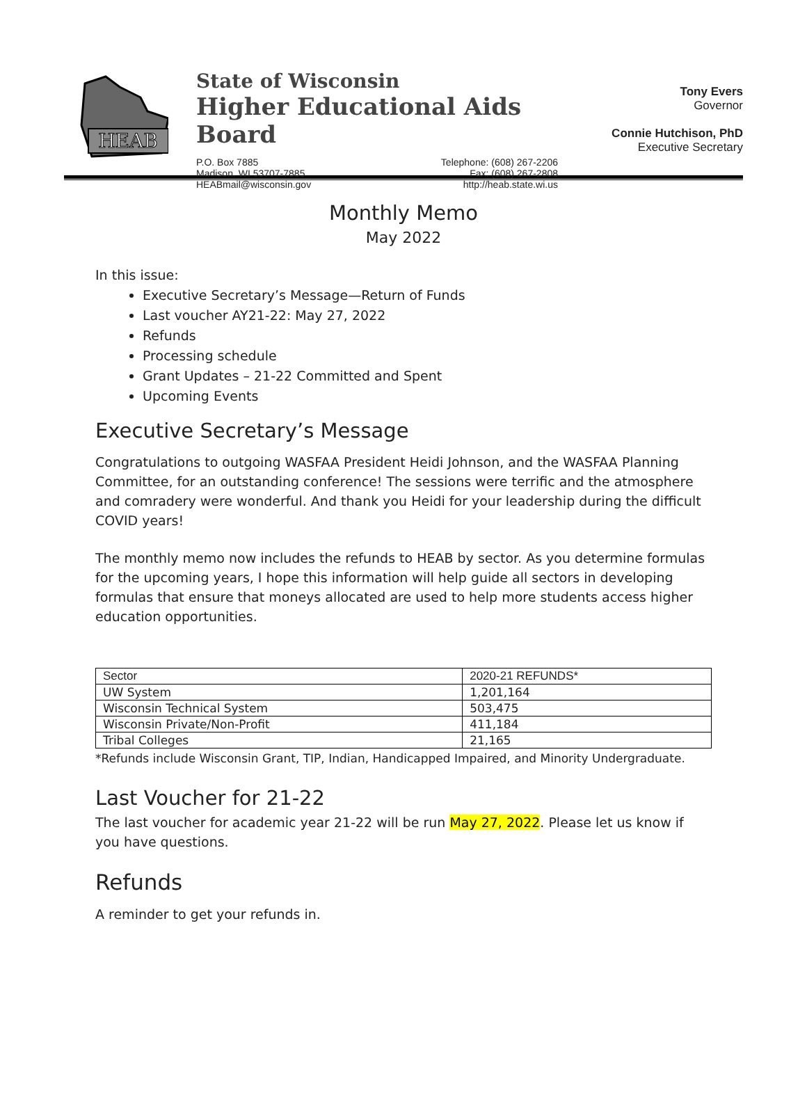HEAB
State of Wisconsin
Higher Educational Aids Board
P.O. Box 7885
Madison, WI 53707-7885
HEABmail@wisconsin.gov
Telephone: (608) 267-2206
Fax: (608) 267-2808
http://heab.state.wi.us
Tony Evers
Governor
Connie Hutchison, PhD
Executive Secretary
Monthly Memo
May 2022
In this issue:
Executive Secretary’s Message—Return of Funds
Last voucher AY21-22: May 27, 2022
Refunds
Processing schedule
Grant Updates – 21-22 Committed and Spent
Upcoming Events
Executive Secretary’s Message
Congratulations to outgoing WASFAA President Heidi Johnson, and the WASFAA Planning Committee, for an outstanding conference! The sessions were terrific and the atmosphere and comradery were wonderful. And thank you Heidi for your leadership during the difficult COVID years!
The monthly memo now includes the refunds to HEAB by sector. As you determine formulas for the upcoming years, I hope this information will help guide all sectors in developing formulas that ensure that moneys allocated are used to help more students access higher education opportunities.
| Sector | 2020-21 REFUNDS* |
| --- | --- |
| UW System | 1,201,164 |
| Wisconsin Technical System | 503,475 |
| Wisconsin Private/Non-Profit | 411,184 |
| Tribal Colleges | 21,165 |
*Refunds include Wisconsin Grant, TIP, Indian, Handicapped Impaired, and Minority Undergraduate.
Last Voucher for 21-22
The last voucher for academic year 21-22 will be run May 27, 2022. Please let us know if you have questions.
Refunds
A reminder to get your refunds in.